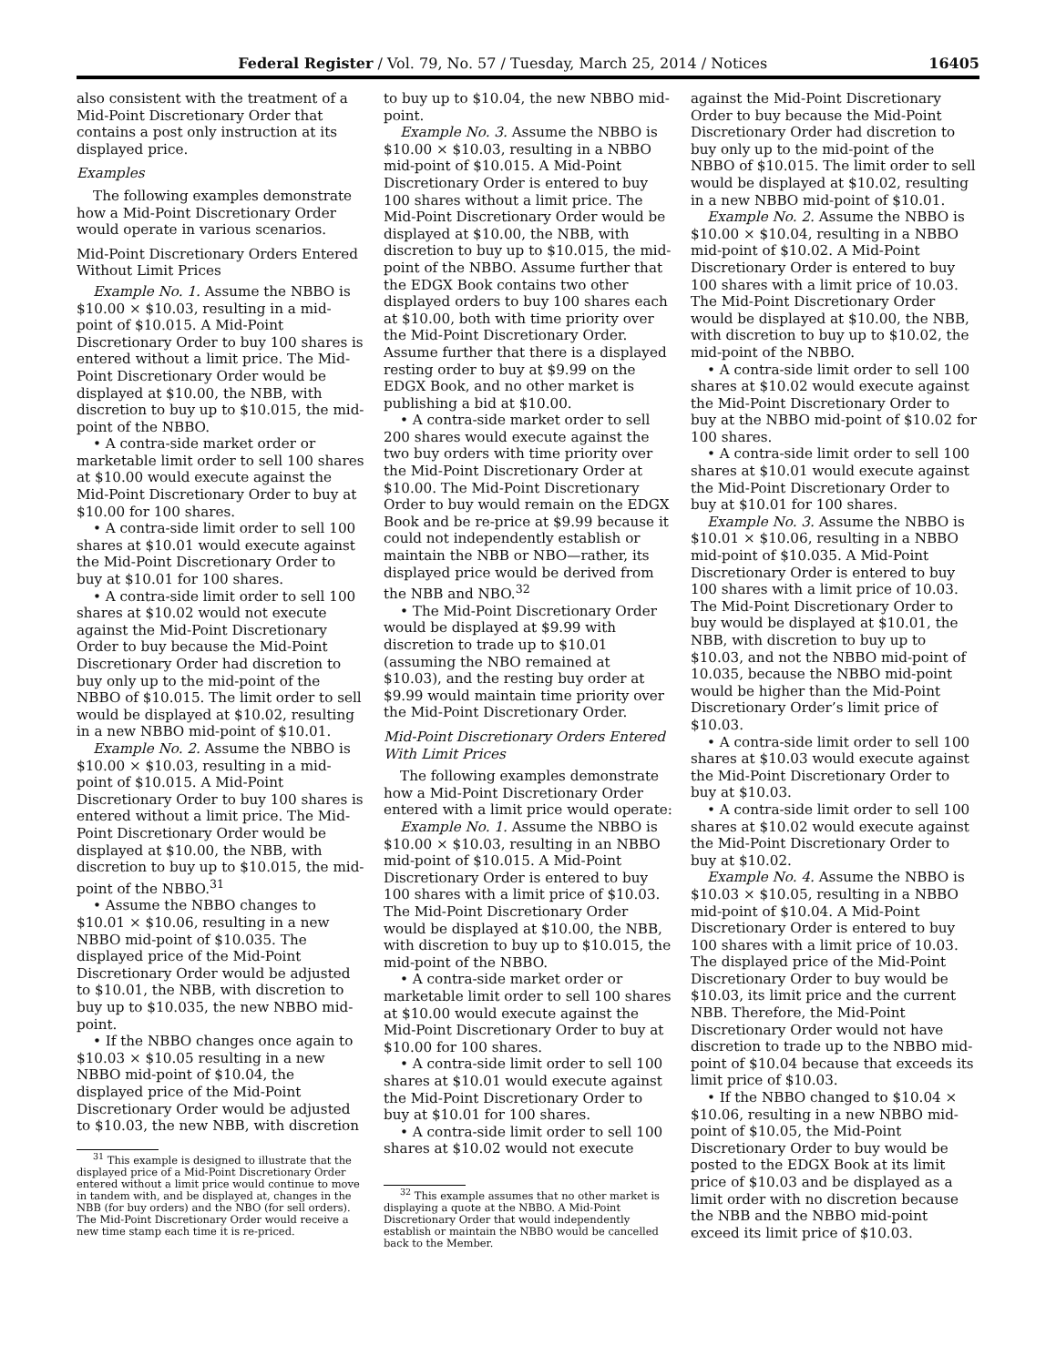Federal Register / Vol. 79, No. 57 / Tuesday, March 25, 2014 / Notices 16405
also consistent with the treatment of a Mid-Point Discretionary Order that contains a post only instruction at its displayed price.
Examples
The following examples demonstrate how a Mid-Point Discretionary Order would operate in various scenarios.
Mid-Point Discretionary Orders Entered Without Limit Prices
Example No. 1. Assume the NBBO is $10.00 × $10.03, resulting in a mid-point of $10.015. A Mid-Point Discretionary Order to buy 100 shares is entered without a limit price. The Mid-Point Discretionary Order would be displayed at $10.00, the NBB, with discretion to buy up to $10.015, the mid-point of the NBBO.
• A contra-side market order or marketable limit order to sell 100 shares at $10.00 would execute against the Mid-Point Discretionary Order to buy at $10.00 for 100 shares.
• A contra-side limit order to sell 100 shares at $10.01 would execute against the Mid-Point Discretionary Order to buy at $10.01 for 100 shares.
• A contra-side limit order to sell 100 shares at $10.02 would not execute against the Mid-Point Discretionary Order to buy because the Mid-Point Discretionary Order had discretion to buy only up to the mid-point of the NBBO of $10.015. The limit order to sell would be displayed at $10.02, resulting in a new NBBO mid-point of $10.01.
Example No. 2. Assume the NBBO is $10.00 × $10.03, resulting in a mid-point of $10.015. A Mid-Point Discretionary Order to buy 100 shares is entered without a limit price. The Mid-Point Discretionary Order would be displayed at $10.00, the NBB, with discretion to buy up to $10.015, the mid-point of the NBBO.<sup>31</sup>
• Assume the NBBO changes to $10.01 × $10.06, resulting in a new NBBO mid-point of $10.035. The displayed price of the Mid-Point Discretionary Order would be adjusted to $10.01, the NBB, with discretion to buy up to $10.035, the new NBBO mid-point.
• If the NBBO changes once again to $10.03 × $10.05 resulting in a new NBBO mid-point of $10.04, the displayed price of the Mid-Point Discretionary Order would be adjusted to $10.03, the new NBB, with discretion
<sup>31</sup> This example is designed to illustrate that the displayed price of a Mid-Point Discretionary Order entered without a limit price would continue to move in tandem with, and be displayed at, changes in the NBB (for buy orders) and the NBO (for sell orders). The Mid-Point Discretionary Order would receive a new time stamp each time it is re-priced.
to buy up to $10.04, the new NBBO mid-point.
Example No. 3. Assume the NBBO is $10.00 × $10.03, resulting in a NBBO mid-point of $10.015. A Mid-Point Discretionary Order is entered to buy 100 shares without a limit price. The Mid-Point Discretionary Order would be displayed at $10.00, the NBB, with discretion to buy up to $10.015, the mid-point of the NBBO. Assume further that the EDGX Book contains two other displayed orders to buy 100 shares each at $10.00, both with time priority over the Mid-Point Discretionary Order. Assume further that there is a displayed resting order to buy at $9.99 on the EDGX Book, and no other market is publishing a bid at $10.00.
• A contra-side market order to sell 200 shares would execute against the two buy orders with time priority over the Mid-Point Discretionary Order at $10.00. The Mid-Point Discretionary Order to buy would remain on the EDGX Book and be re-price at $9.99 because it could not independently establish or maintain the NBB or NBO—rather, its displayed price would be derived from the NBB and NBO.<sup>32</sup>
• The Mid-Point Discretionary Order would be displayed at $9.99 with discretion to trade up to $10.01 (assuming the NBO remained at $10.03), and the resting buy order at $9.99 would maintain time priority over the Mid-Point Discretionary Order.
Mid-Point Discretionary Orders Entered With Limit Prices
The following examples demonstrate how a Mid-Point Discretionary Order entered with a limit price would operate:
Example No. 1. Assume the NBBO is $10.00 × $10.03, resulting in an NBBO mid-point of $10.015. A Mid-Point Discretionary Order is entered to buy 100 shares with a limit price of $10.03. The Mid-Point Discretionary Order would be displayed at $10.00, the NBB, with discretion to buy up to $10.015, the mid-point of the NBBO.
• A contra-side market order or marketable limit order to sell 100 shares at $10.00 would execute against the Mid-Point Discretionary Order to buy at $10.00 for 100 shares.
• A contra-side limit order to sell 100 shares at $10.01 would execute against the Mid-Point Discretionary Order to buy at $10.01 for 100 shares.
• A contra-side limit order to sell 100 shares at $10.02 would not execute
<sup>32</sup> This example assumes that no other market is displaying a quote at the NBBO. A Mid-Point Discretionary Order that would independently establish or maintain the NBBO would be cancelled back to the Member.
against the Mid-Point Discretionary Order to buy because the Mid-Point Discretionary Order had discretion to buy only up to the mid-point of the NBBO of $10.015. The limit order to sell would be displayed at $10.02, resulting in a new NBBO mid-point of $10.01.
Example No. 2. Assume the NBBO is $10.00 × $10.04, resulting in a NBBO mid-point of $10.02. A Mid-Point Discretionary Order is entered to buy 100 shares with a limit price of 10.03. The Mid-Point Discretionary Order would be displayed at $10.00, the NBB, with discretion to buy up to $10.02, the mid-point of the NBBO.
• A contra-side limit order to sell 100 shares at $10.02 would execute against the Mid-Point Discretionary Order to buy at the NBBO mid-point of $10.02 for 100 shares.
• A contra-side limit order to sell 100 shares at $10.01 would execute against the Mid-Point Discretionary Order to buy at $10.01 for 100 shares.
Example No. 3. Assume the NBBO is $10.01 × $10.06, resulting in a NBBO mid-point of $10.035. A Mid-Point Discretionary Order is entered to buy 100 shares with a limit price of 10.03. The Mid-Point Discretionary Order to buy would be displayed at $10.01, the NBB, with discretion to buy up to $10.03, and not the NBBO mid-point of 10.035, because the NBBO mid-point would be higher than the Mid-Point Discretionary Order’s limit price of $10.03.
• A contra-side limit order to sell 100 shares at $10.03 would execute against the Mid-Point Discretionary Order to buy at $10.03.
• A contra-side limit order to sell 100 shares at $10.02 would execute against the Mid-Point Discretionary Order to buy at $10.02.
Example No. 4. Assume the NBBO is $10.03 × $10.05, resulting in a NBBO mid-point of $10.04. A Mid-Point Discretionary Order is entered to buy 100 shares with a limit price of 10.03. The displayed price of the Mid-Point Discretionary Order to buy would be $10.03, its limit price and the current NBB. Therefore, the Mid-Point Discretionary Order would not have discretion to trade up to the NBBO mid-point of $10.04 because that exceeds its limit price of $10.03.
• If the NBBO changed to $10.04 × $10.06, resulting in a new NBBO mid-point of $10.05, the Mid-Point Discretionary Order to buy would be posted to the EDGX Book at its limit price of $10.03 and be displayed as a limit order with no discretion because the NBB and the NBBO mid-point exceed its limit price of $10.03.